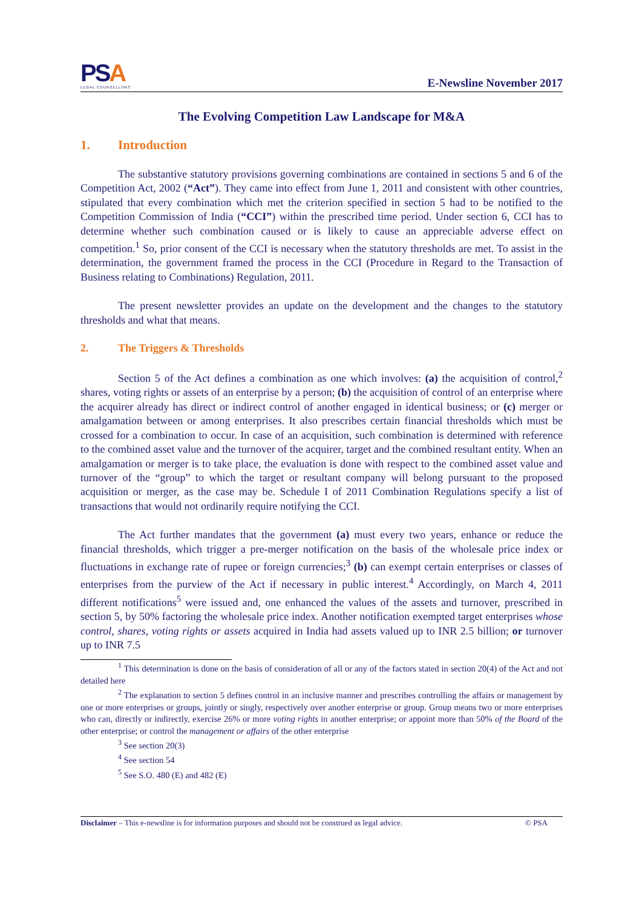PSA
LEGAL COUNSELLORS
E-Newsline November 2017
The Evolving Competition Law Landscape for M&A
1. Introduction
The substantive statutory provisions governing combinations are contained in sections 5 and 6 of the Competition Act, 2002 (“Act”). They came into effect from June 1, 2011 and consistent with other countries, stipulated that every combination which met the criterion specified in section 5 had to be notified to the Competition Commission of India (“CCI”) within the prescribed time period. Under section 6, CCI has to determine whether such combination caused or is likely to cause an appreciable adverse effect on competition.<sup>1</sup> So, prior consent of the CCI is necessary when the statutory thresholds are met. To assist in the determination, the government framed the process in the CCI (Procedure in Regard to the Transaction of Business relating to Combinations) Regulation, 2011.
The present newsletter provides an update on the development and the changes to the statutory thresholds and what that means.
2. The Triggers & Thresholds
Section 5 of the Act defines a combination as one which involves: (a) the acquisition of control,<sup>2</sup> shares, voting rights or assets of an enterprise by a person; (b) the acquisition of control of an enterprise where the acquirer already has direct or indirect control of another engaged in identical business; or (c) merger or amalgamation between or among enterprises. It also prescribes certain financial thresholds which must be crossed for a combination to occur. In case of an acquisition, such combination is determined with reference to the combined asset value and the turnover of the acquirer, target and the combined resultant entity. When an amalgamation or merger is to take place, the evaluation is done with respect to the combined asset value and turnover of the “group” to which the target or resultant company will belong pursuant to the proposed acquisition or merger, as the case may be. Schedule I of 2011 Combination Regulations specify a list of transactions that would not ordinarily require notifying the CCI.
The Act further mandates that the government (a) must every two years, enhance or reduce the financial thresholds, which trigger a pre-merger notification on the basis of the wholesale price index or fluctuations in exchange rate of rupee or foreign currencies;<sup>3</sup> (b) can exempt certain enterprises or classes of enterprises from the purview of the Act if necessary in public interest.<sup>4</sup> Accordingly, on March 4, 2011 different notifications<sup>5</sup> were issued and, one enhanced the values of the assets and turnover, prescribed in section 5, by 50% factoring the wholesale price index. Another notification exempted target enterprises whose control, shares, voting rights or assets acquired in India had assets valued up to INR 2.5 billion; or turnover up to INR 7.5
<sup>1</sup> This determination is done on the basis of consideration of all or any of the factors stated in section 20(4) of the Act and not detailed here
<sup>2</sup> The explanation to section 5 defines control in an inclusive manner and prescribes controlling the affairs or management by one or more enterprises or groups, jointly or singly, respectively over another enterprise or group. Group means two or more enterprises who can, directly or indirectly, exercise 26% or more voting rights in another enterprise; or appoint more than 50% of the Board of the other enterprise; or control the management or affairs of the other enterprise
<sup>3</sup> See section 20(3)
<sup>4</sup> See section 54
<sup>5</sup> See S.O. 480 (E) and 482 (E)
Disclaimer – This e-newsline is for information purposes and should not be construed as legal advice. © PSA